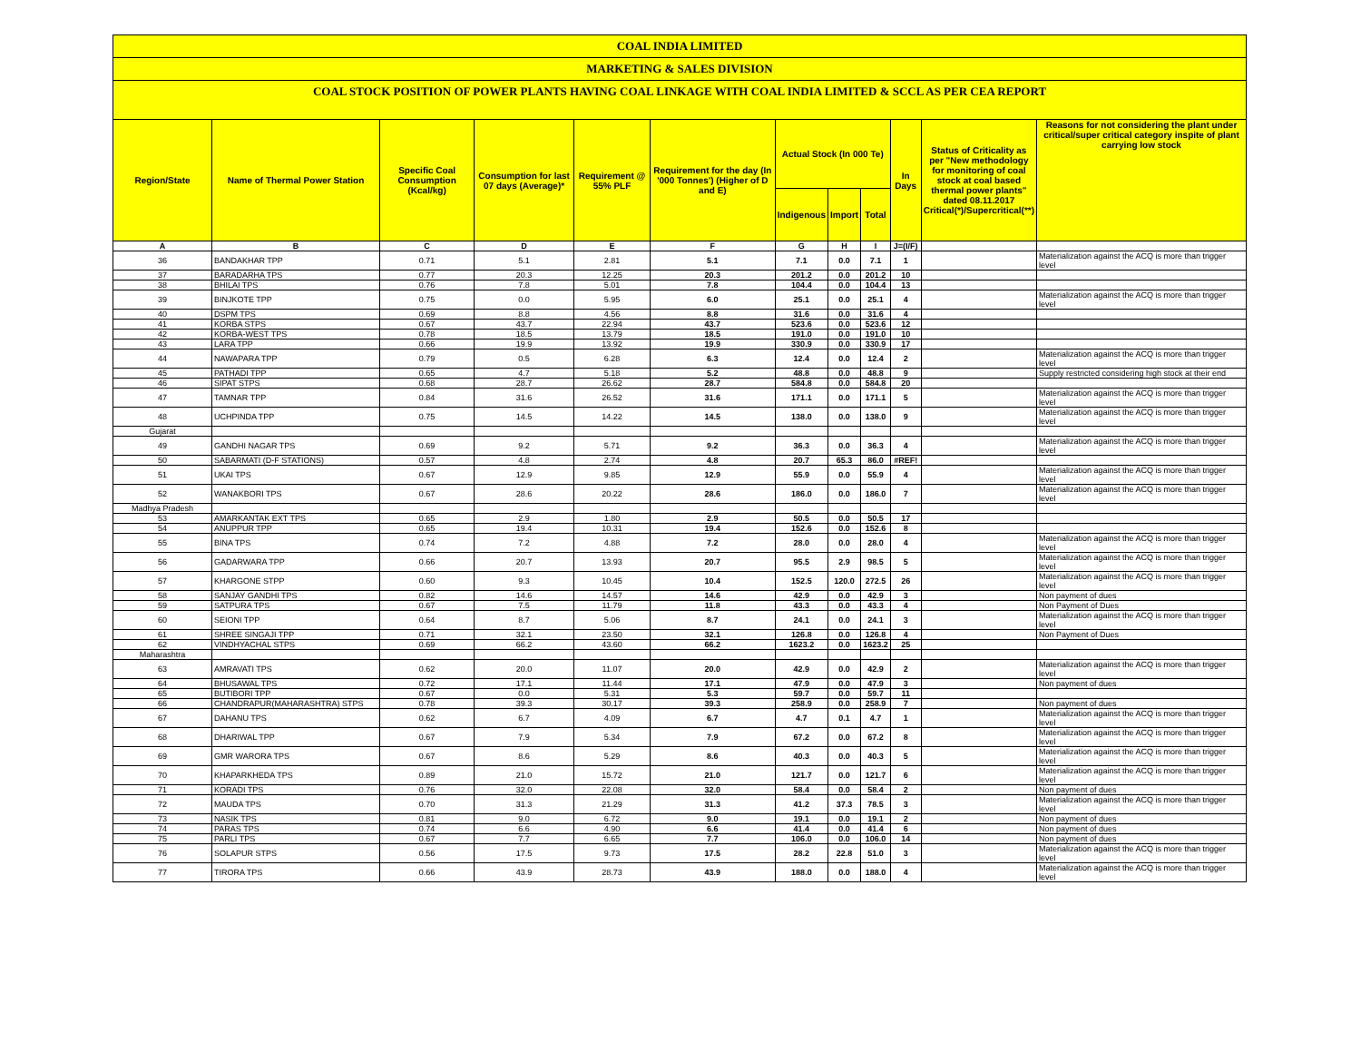COAL INDIA LIMITED
MARKETING & SALES DIVISION
COAL STOCK POSITION OF POWER PLANTS HAVING COAL LINKAGE WITH COAL INDIA LIMITED & SCCL AS PER CEA REPORT
| Region/State | Name of Thermal Power Station | Specific Coal Consumption (Kcal/kg) | Consumption for last 07 days (Average)* | Requirement @ 55% PLF | Requirement for the day (In '000 Tonnes') (Higher of D and E) | Actual Stock (In 000 Te) | | | In Days | Status of Criticality as per "New methodology for monitoring of coal stock at coal based thermal power plants" dated 08.11.2017 Critical(*)/Supercritical(**) | Reasons for not considering the plant under critical/super critical category inspite of plant carrying low stock |
| --- | --- | --- | --- | --- | --- | --- | --- | --- | --- | --- | --- |
| | | | | | | Indigenous | Import | Total | | | |
| A | B | C | D | E | F | G | H | I | J=(I/F) | | |
| 36 | BANDAKHAR TPP | 0.71 | 5.1 | 2.81 | 5.1 | 7.1 | 0.0 | 7.1 | 1 | | Materialization against the ACQ is more than trigger level |
| 37 | BARADARHA TPS | 0.77 | 20.3 | 12.25 | 20.3 | 201.2 | 0.0 | 201.2 | 10 | | |
| 38 | BHILAI TPS | 0.76 | 7.8 | 5.01 | 7.8 | 104.4 | 0.0 | 104.4 | 13 | | |
| 39 | BINJKOTE TPP | 0.75 | 0.0 | 5.95 | 6.0 | 25.1 | 0.0 | 25.1 | 4 | | Materialization against the ACQ is more than trigger level |
| 40 | DSPM TPS | 0.69 | 8.8 | 4.56 | 8.8 | 31.6 | 0.0 | 31.6 | 4 | | |
| 41 | KORBA STPS | 0.67 | 43.7 | 22.94 | 43.7 | 523.6 | 0.0 | 523.6 | 12 | | |
| 42 | KORBA-WEST TPS | 0.78 | 18.5 | 13.79 | 18.5 | 191.0 | 0.0 | 191.0 | 10 | | |
| 43 | LARA TPP | 0.66 | 19.9 | 13.92 | 19.9 | 330.9 | 0.0 | 330.9 | 17 | | |
| 44 | NAWAPARA TPP | 0.79 | 0.5 | 6.28 | 6.3 | 12.4 | 0.0 | 12.4 | 2 | | Materialization against the ACQ is more than trigger level |
| 45 | PATHADI TPP | 0.65 | 4.7 | 5.18 | 5.2 | 48.8 | 0.0 | 48.8 | 9 | | Supply restricted considering high stock at their end |
| 46 | SIPAT STPS | 0.68 | 28.7 | 26.62 | 28.7 | 584.8 | 0.0 | 584.8 | 20 | | |
| 47 | TAMNAR TPP | 0.84 | 31.6 | 26.52 | 31.6 | 171.1 | 0.0 | 171.1 | 5 | | Materialization against the ACQ is more than trigger level |
| 48 | UCHPINDA TPP | 0.75 | 14.5 | 14.22 | 14.5 | 138.0 | 0.0 | 138.0 | 9 | | Materialization against the ACQ is more than trigger level |
| Gujarat | | | | | | | | | | | |
| 49 | GANDHI NAGAR TPS | 0.69 | 9.2 | 5.71 | 9.2 | 36.3 | 0.0 | 36.3 | 4 | | Materialization against the ACQ is more than trigger level |
| 50 | SABARMATI (D-F STATIONS) | 0.57 | 4.8 | 2.74 | 4.8 | 20.7 | 65.3 | 86.0 | #REF! | | |
| 51 | UKAI TPS | 0.67 | 12.9 | 9.85 | 12.9 | 55.9 | 0.0 | 55.9 | 4 | | Materialization against the ACQ is more than trigger level |
| 52 | WANAKBORI TPS | 0.67 | 28.6 | 20.22 | 28.6 | 186.0 | 0.0 | 186.0 | 7 | | Materialization against the ACQ is more than trigger level |
| Madhya Pradesh | | | | | | | | | | | |
| 53 | AMARKANTAK EXT TPS | 0.65 | 2.9 | 1.80 | 2.9 | 50.5 | 0.0 | 50.5 | 17 | | |
| 54 | ANUPPUR TPP | 0.65 | 19.4 | 10.31 | 19.4 | 152.6 | 0.0 | 152.6 | 8 | | |
| 55 | BINA TPS | 0.74 | 7.2 | 4.88 | 7.2 | 28.0 | 0.0 | 28.0 | 4 | | Materialization against the ACQ is more than trigger level |
| 56 | GADARWARA TPP | 0.66 | 20.7 | 13.93 | 20.7 | 95.5 | 2.9 | 98.5 | 5 | | Materialization against the ACQ is more than trigger level |
| 57 | KHARGONE STPP | 0.60 | 9.3 | 10.45 | 10.4 | 152.5 | 120.0 | 272.5 | 26 | | Materialization against the ACQ is more than trigger level |
| 58 | SANJAY GANDHI TPS | 0.82 | 14.6 | 14.57 | 14.6 | 42.9 | 0.0 | 42.9 | 3 | | Non payment of dues |
| 59 | SATPURA TPS | 0.67 | 7.5 | 11.79 | 11.8 | 43.3 | 0.0 | 43.3 | 4 | | Non Payment of Dues |
| 60 | SEIONI TPP | 0.64 | 8.7 | 5.06 | 8.7 | 24.1 | 0.0 | 24.1 | 3 | | Materialization against the ACQ is more than trigger level |
| 61 | SHREE SINGAJI TPP | 0.71 | 32.1 | 23.50 | 32.1 | 126.8 | 0.0 | 126.8 | 4 | | Non Payment of Dues |
| 62 | VINDHYACHAL STPS | 0.69 | 66.2 | 43.60 | 66.2 | 1623.2 | 0.0 | 1623.2 | 25 | | |
| Maharashtra | | | | | | | | | | | |
| 63 | AMRAVATI TPS | 0.62 | 20.0 | 11.07 | 20.0 | 42.9 | 0.0 | 42.9 | 2 | | Materialization against the ACQ is more than trigger level |
| 64 | BHUSAWAL TPS | 0.72 | 17.1 | 11.44 | 17.1 | 47.9 | 0.0 | 47.9 | 3 | | Non payment of dues |
| 65 | BUTIBORI TPP | 0.67 | 0.0 | 5.31 | 5.3 | 59.7 | 0.0 | 59.7 | 11 | | |
| 66 | CHANDRAPUR(MAHARASHTRA) STPS | 0.78 | 39.3 | 30.17 | 39.3 | 258.9 | 0.0 | 258.9 | 7 | | Non payment of dues |
| 67 | DAHANU TPS | 0.62 | 6.7 | 4.09 | 6.7 | 4.7 | 0.1 | 4.7 | 1 | | Materialization against the ACQ is more than trigger level |
| 68 | DHARIWAL TPP | 0.67 | 7.9 | 5.34 | 7.9 | 67.2 | 0.0 | 67.2 | 8 | | Materialization against the ACQ is more than trigger level |
| 69 | GMR WARORA TPS | 0.67 | 8.6 | 5.29 | 8.6 | 40.3 | 0.0 | 40.3 | 5 | | Materialization against the ACQ is more than trigger level |
| 70 | KHAPARKHEDA TPS | 0.89 | 21.0 | 15.72 | 21.0 | 121.7 | 0.0 | 121.7 | 6 | | Materialization against the ACQ is more than trigger level |
| 71 | KORADI TPS | 0.76 | 32.0 | 22.08 | 32.0 | 58.4 | 0.0 | 58.4 | 2 | | Non payment of dues |
| 72 | MAUDA TPS | 0.70 | 31.3 | 21.29 | 31.3 | 41.2 | 37.3 | 78.5 | 3 | | Materialization against the ACQ is more than trigger level |
| 73 | NASIK TPS | 0.81 | 9.0 | 6.72 | 9.0 | 19.1 | 0.0 | 19.1 | 2 | | Non payment of dues |
| 74 | PARAS TPS | 0.74 | 6.6 | 4.90 | 6.6 | 41.4 | 0.0 | 41.4 | 6 | | Non payment of dues |
| 75 | PARLI TPS | 0.67 | 7.7 | 6.65 | 7.7 | 106.0 | 0.0 | 106.0 | 14 | | Non payment of dues |
| 76 | SOLAPUR STPS | 0.56 | 17.5 | 9.73 | 17.5 | 28.2 | 22.8 | 51.0 | 3 | | Materialization against the ACQ is more than trigger level |
| 77 | TIRORA TPS | 0.66 | 43.9 | 28.73 | 43.9 | 188.0 | 0.0 | 188.0 | 4 | | Materialization against the ACQ is more than trigger level |